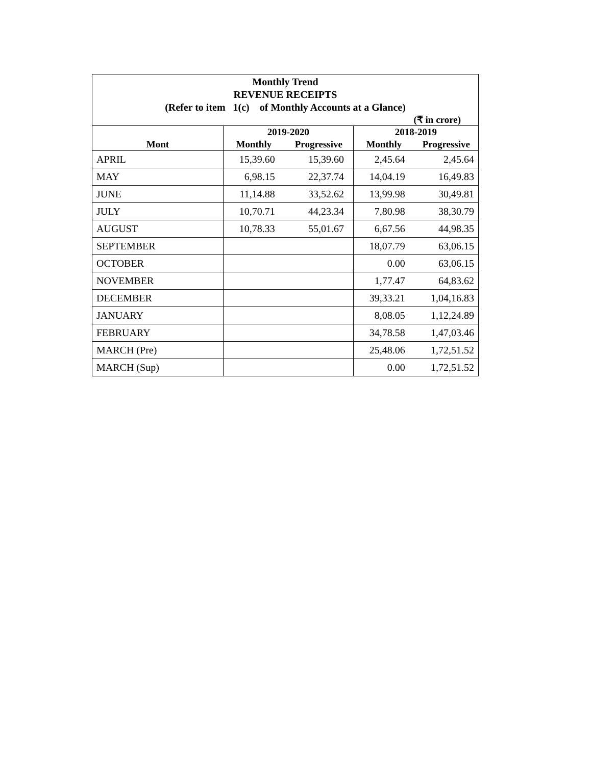| Monthly Trend REVENUE RECEIPTS (Refer to item 1(c) of Monthly Accounts at a Glance) | | | | |
| (₹ in crore) | | | | |
| | 2019-2020 | | 2018-2019 | |
| Mont | Monthly | Progressive | Monthly | Progressive |
| APRIL | 15,39.60 | 15,39.60 | 2,45.64 | 2,45.64 |
| MAY | 6,98.15 | 22,37.74 | 14,04.19 | 16,49.83 |
| JUNE | 11,14.88 | 33,52.62 | 13,99.98 | 30,49.81 |
| JULY | 10,70.71 | 44,23.34 | 7,80.98 | 38,30.79 |
| AUGUST | 10,78.33 | 55,01.67 | 6,67.56 | 44,98.35 |
| SEPTEMBER | | | 18,07.79 | 63,06.15 |
| OCTOBER | | | 0.00 | 63,06.15 |
| NOVEMBER | | | 1,77.47 | 64,83.62 |
| DECEMBER | | | 39,33.21 | 1,04,16.83 |
| JANUARY | | | 8,08.05 | 1,12,24.89 |
| FEBRUARY | | | 34,78.58 | 1,47,03.46 |
| MARCH (Pre) | | | 25,48.06 | 1,72,51.52 |
| MARCH (Sup) | | | 0.00 | 1,72,51.52 |